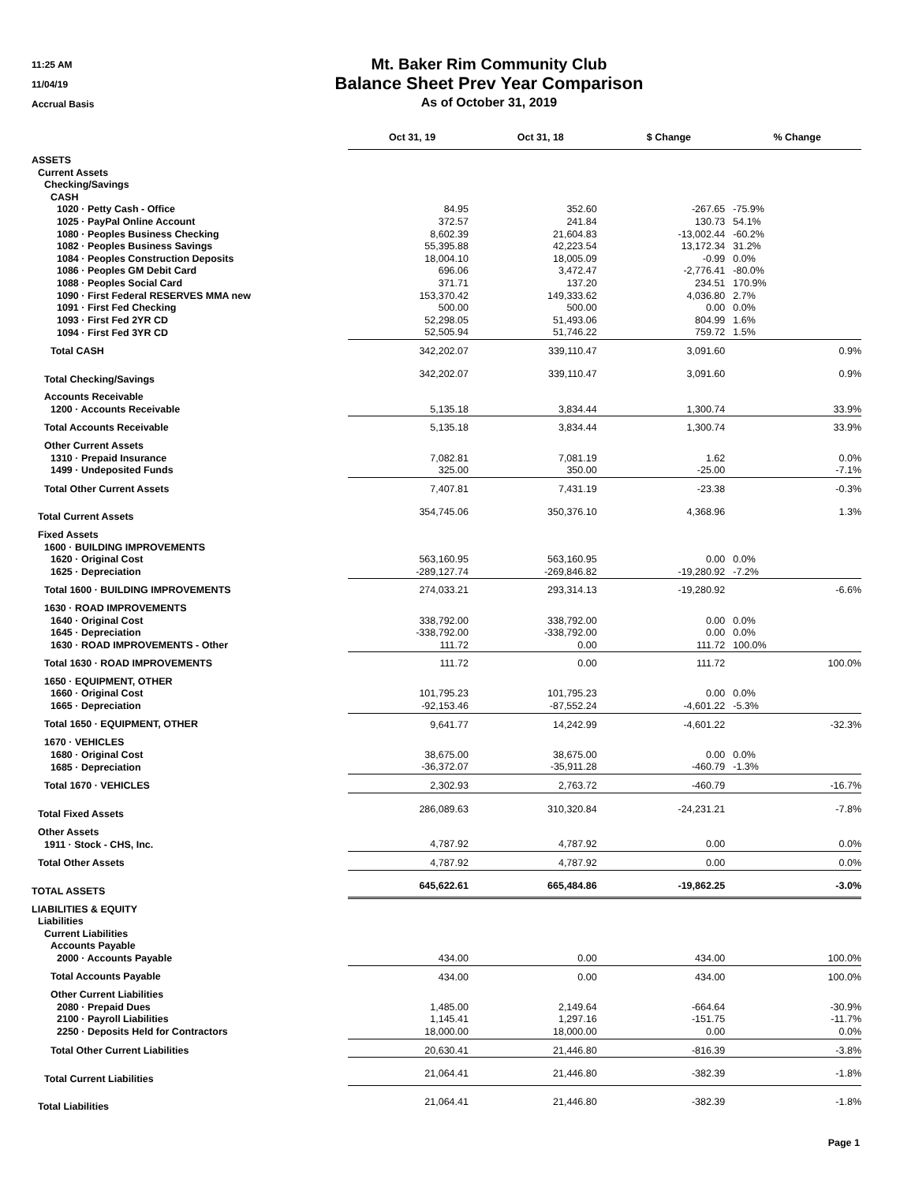11:25 AM
11/04/19
Accrual Basis
Mt. Baker Rim Community Club
Balance Sheet Prev Year Comparison
As of October 31, 2019
| | Oct 31, 19 | Oct 31, 18 | $ Change | % Change |
| --- | --- | --- | --- | --- |
| ASSETS | | | | |
| Current Assets | | | | |
| Checking/Savings | | | | |
| CASH | | | | |
| 1020 · Petty Cash - Office | 84.95 | 352.60 | -267.65 | -75.9% |
| 1025 · PayPal Online Account | 372.57 | 241.84 | 130.73 | 54.1% |
| 1080 · Peoples Business Checking | 8,602.39 | 21,604.83 | -13,002.44 | -60.2% |
| 1082 · Peoples Business Savings | 55,395.88 | 42,223.54 | 13,172.34 | 31.2% |
| 1084 · Peoples Construction Deposits | 18,004.10 | 18,005.09 | -0.99 | 0.0% |
| 1086 · Peoples GM Debit Card | 696.06 | 3,472.47 | -2,776.41 | -80.0% |
| 1088 · Peoples Social Card | 371.71 | 137.20 | 234.51 | 170.9% |
| 1090 · First Federal RESERVES MMA new | 153,370.42 | 149,333.62 | 4,036.80 | 2.7% |
| 1091 · First Fed Checking | 500.00 | 500.00 | 0.00 | 0.0% |
| 1093 · First Fed 2YR CD | 52,298.05 | 51,493.06 | 804.99 | 1.6% |
| 1094 · First Fed 3YR CD | 52,505.94 | 51,746.22 | 759.72 | 1.5% |
| Total CASH | 342,202.07 | 339,110.47 | 3,091.60 | 0.9% |
| Total Checking/Savings | 342,202.07 | 339,110.47 | 3,091.60 | 0.9% |
| Accounts Receivable | | | | |
| 1200 · Accounts Receivable | 5,135.18 | 3,834.44 | 1,300.74 | 33.9% |
| Total Accounts Receivable | 5,135.18 | 3,834.44 | 1,300.74 | 33.9% |
| Other Current Assets | | | | |
| 1310 · Prepaid Insurance | 7,082.81 | 7,081.19 | 1.62 | 0.0% |
| 1499 · Undeposited Funds | 325.00 | 350.00 | -25.00 | -7.1% |
| Total Other Current Assets | 7,407.81 | 7,431.19 | -23.38 | -0.3% |
| Total Current Assets | 354,745.06 | 350,376.10 | 4,368.96 | 1.3% |
| Fixed Assets | | | | |
| 1600 · BUILDING IMPROVEMENTS | | | | |
| 1620 · Original Cost | 563,160.95 | 563,160.95 | 0.00 | 0.0% |
| 1625 · Depreciation | -289,127.74 | -269,846.82 | -19,280.92 | -7.2% |
| Total 1600 · BUILDING IMPROVEMENTS | 274,033.21 | 293,314.13 | -19,280.92 | -6.6% |
| 1630 · ROAD IMPROVEMENTS | | | | |
| 1640 · Original Cost | 338,792.00 | 338,792.00 | 0.00 | 0.0% |
| 1645 · Depreciation | -338,792.00 | -338,792.00 | 0.00 | 0.0% |
| 1630 · ROAD IMPROVEMENTS - Other | 111.72 | 0.00 | 111.72 | 100.0% |
| Total 1630 · ROAD IMPROVEMENTS | 111.72 | 0.00 | 111.72 | 100.0% |
| 1650 · EQUIPMENT, OTHER | | | | |
| 1660 · Original Cost | 101,795.23 | 101,795.23 | 0.00 | 0.0% |
| 1665 · Depreciation | -92,153.46 | -87,552.24 | -4,601.22 | -5.3% |
| Total 1650 · EQUIPMENT, OTHER | 9,641.77 | 14,242.99 | -4,601.22 | -32.3% |
| 1670 · VEHICLES | | | | |
| 1680 · Original Cost | 38,675.00 | 38,675.00 | 0.00 | 0.0% |
| 1685 · Depreciation | -36,372.07 | -35,911.28 | -460.79 | -1.3% |
| Total 1670 · VEHICLES | 2,302.93 | 2,763.72 | -460.79 | -16.7% |
| Total Fixed Assets | 286,089.63 | 310,320.84 | -24,231.21 | -7.8% |
| Other Assets | | | | |
| 1911 · Stock - CHS, Inc. | 4,787.92 | 4,787.92 | 0.00 | 0.0% |
| Total Other Assets | 4,787.92 | 4,787.92 | 0.00 | 0.0% |
| TOTAL ASSETS | 645,622.61 | 665,484.86 | -19,862.25 | -3.0% |
| LIABILITIES & EQUITY | | | | |
| Liabilities | | | | |
| Current Liabilities | | | | |
| Accounts Payable | | | | |
| 2000 · Accounts Payable | 434.00 | 0.00 | 434.00 | 100.0% |
| Total Accounts Payable | 434.00 | 0.00 | 434.00 | 100.0% |
| Other Current Liabilities | | | | |
| 2080 · Prepaid Dues | 1,485.00 | 2,149.64 | -664.64 | -30.9% |
| 2100 · Payroll Liabilities | 1,145.41 | 1,297.16 | -151.75 | -11.7% |
| 2250 · Deposits Held for Contractors | 18,000.00 | 18,000.00 | 0.00 | 0.0% |
| Total Other Current Liabilities | 20,630.41 | 21,446.80 | -816.39 | -3.8% |
| Total Current Liabilities | 21,064.41 | 21,446.80 | -382.39 | -1.8% |
| Total Liabilities | 21,064.41 | 21,446.80 | -382.39 | -1.8% |
Page 1